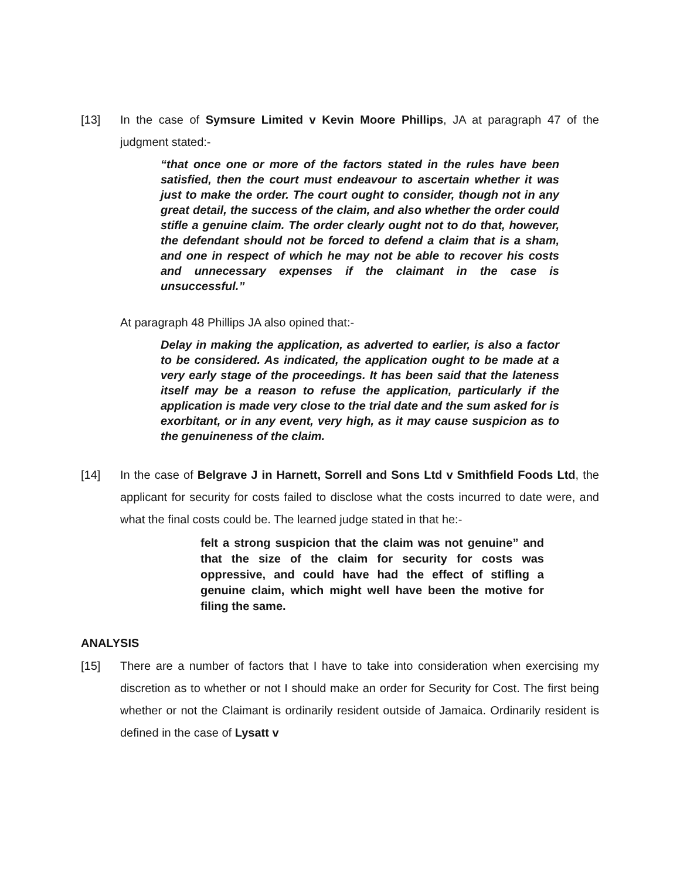[13] In the case of Symsure Limited v Kevin Moore Phillips, JA at paragraph 47 of the judgment stated:-
“that once one or more of the factors stated in the rules have been satisfied, then the court must endeavour to ascertain whether it was just to make the order. The court ought to consider, though not in any great detail, the success of the claim, and also whether the order could stifle a genuine claim. The order clearly ought not to do that, however, the defendant should not be forced to defend a claim that is a sham, and one in respect of which he may not be able to recover his costs and unnecessary expenses if the claimant in the case is unsuccessful.”
At paragraph 48 Phillips JA also opined that:-
Delay in making the application, as adverted to earlier, is also a factor to be considered. As indicated, the application ought to be made at a very early stage of the proceedings. It has been said that the lateness itself may be a reason to refuse the application, particularly if the application is made very close to the trial date and the sum asked for is exorbitant, or in any event, very high, as it may cause suspicion as to the genuineness of the claim.
[14] In the case of Belgrave J in Harnett, Sorrell and Sons Ltd v Smithfield Foods Ltd, the applicant for security for costs failed to disclose what the costs incurred to date were, and what the final costs could be. The learned judge stated in that he:-
felt a strong suspicion that the claim was not genuine” and that the size of the claim for security for costs was oppressive, and could have had the effect of stifling a genuine claim, which might well have been the motive for filing the same.
ANALYSIS
[15] There are a number of factors that I have to take into consideration when exercising my discretion as to whether or not I should make an order for Security for Cost. The first being whether or not the Claimant is ordinarily resident outside of Jamaica. Ordinarily resident is defined in the case of Lysatt v